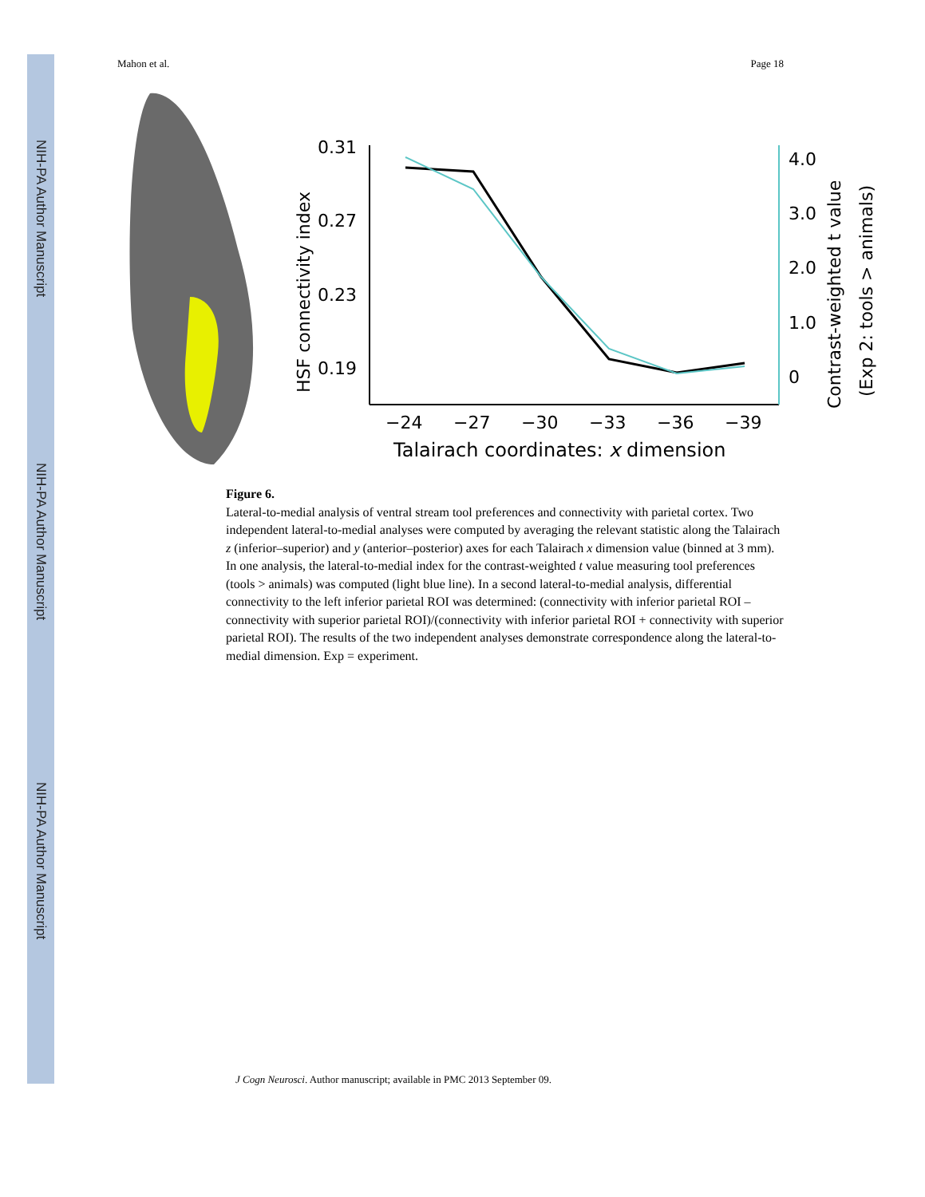NIH-PA Author Manuscript
NIH-PA Author Manuscript
NIH-PA Author Manuscript
Mahon et al. Page 18
0.31
0.27
0.23
0.19
4.0
3.0
2.0
1.0
0
−24
−27
−30
−33
−36
−39
Talairach coordinates: x dimension
HSF connectivity index
Contrast-weighted t value
(Exp 2: tools > animals)
Figure 6.
Lateral-to-medial analysis of ventral stream tool preferences and connectivity with parietal cortex. Two independent lateral-to-medial analyses were computed by averaging the relevant statistic along the Talairach z (inferior–superior) and y (anterior–posterior) axes for each Talairach x dimension value (binned at 3 mm). In one analysis, the lateral-to-medial index for the contrast-weighted t value measuring tool preferences (tools > animals) was computed (light blue line). In a second lateral-to-medial analysis, differential connectivity to the left inferior parietal ROI was determined: (connectivity with inferior parietal ROI – connectivity with superior parietal ROI)/(connectivity with inferior parietal ROI + connectivity with superior parietal ROI). The results of the two independent analyses demonstrate correspondence along the lateral-to-medial dimension. Exp = experiment.
J Cogn Neurosci. Author manuscript; available in PMC 2013 September 09.